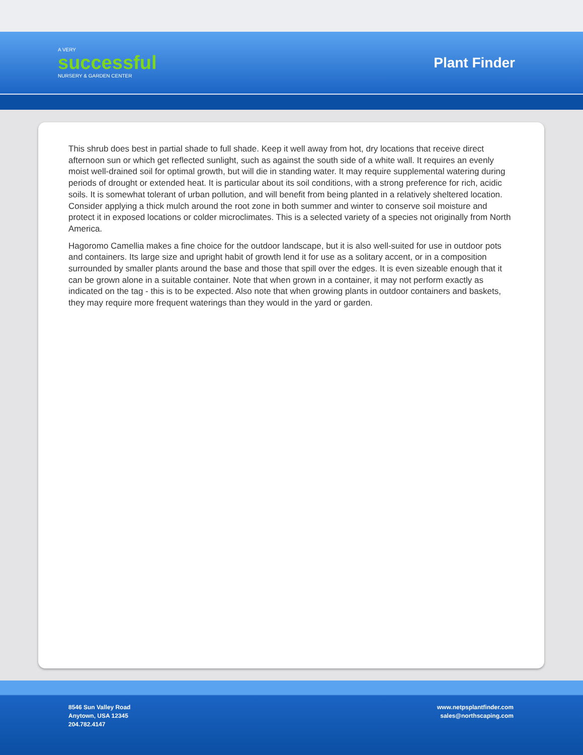A VERY
successful
NURSERY & GARDEN CENTER
Plant Finder
This shrub does best in partial shade to full shade. Keep it well away from hot, dry locations that receive direct afternoon sun or which get reflected sunlight, such as against the south side of a white wall. It requires an evenly moist well-drained soil for optimal growth, but will die in standing water. It may require supplemental watering during periods of drought or extended heat. It is particular about its soil conditions, with a strong preference for rich, acidic soils. It is somewhat tolerant of urban pollution, and will benefit from being planted in a relatively sheltered location. Consider applying a thick mulch around the root zone in both summer and winter to conserve soil moisture and protect it in exposed locations or colder microclimates. This is a selected variety of a species not originally from North America.
Hagoromo Camellia makes a fine choice for the outdoor landscape, but it is also well-suited for use in outdoor pots and containers. Its large size and upright habit of growth lend it for use as a solitary accent, or in a composition surrounded by smaller plants around the base and those that spill over the edges. It is even sizeable enough that it can be grown alone in a suitable container. Note that when grown in a container, it may not perform exactly as indicated on the tag - this is to be expected. Also note that when growing plants in outdoor containers and baskets, they may require more frequent waterings than they would in the yard or garden.
8546 Sun Valley Road
Anytown, USA 12345
204.782.4147
www.netpsplantfinder.com
sales@northscaping.com